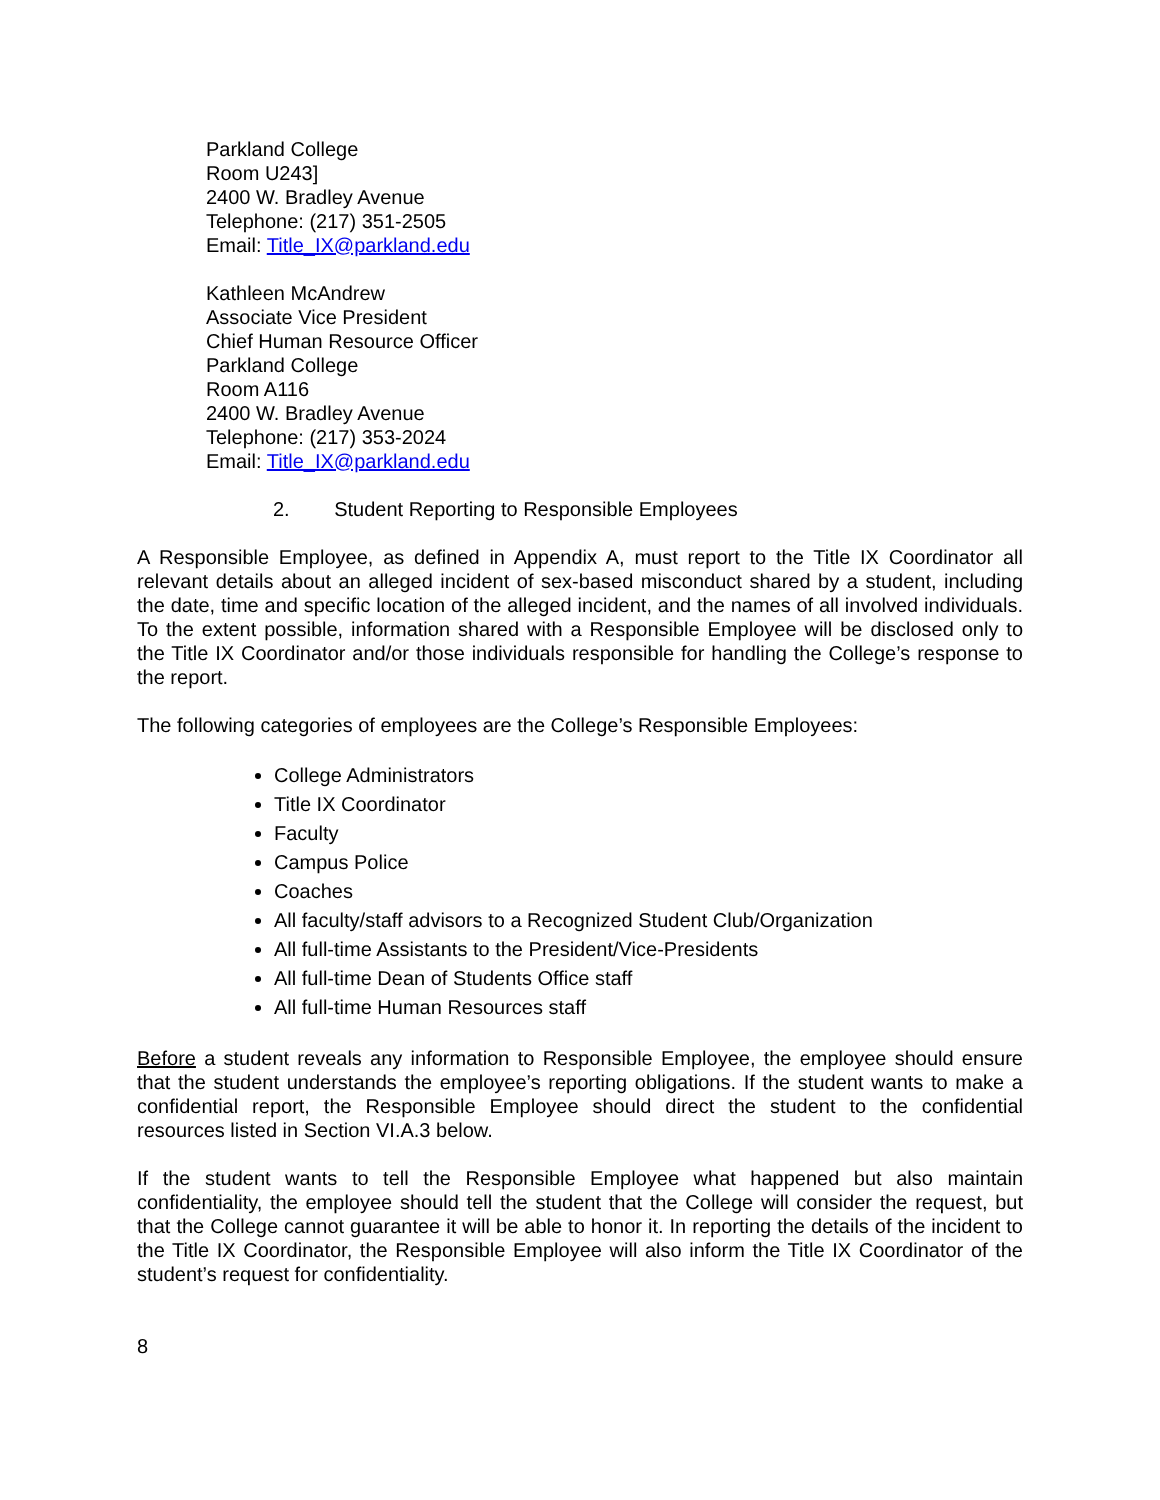Parkland College
Room U243]
2400 W. Bradley Avenue
Telephone: (217) 351-2505
Email: Title_IX@parkland.edu
Kathleen McAndrew
Associate Vice President
Chief Human Resource Officer
Parkland College
Room A116
2400 W. Bradley Avenue
Telephone: (217) 353-2024
Email: Title_IX@parkland.edu
2. Student Reporting to Responsible Employees
A Responsible Employee, as defined in Appendix A, must report to the Title IX Coordinator all relevant details about an alleged incident of sex-based misconduct shared by a student, including the date, time and specific location of the alleged incident, and the names of all involved individuals. To the extent possible, information shared with a Responsible Employee will be disclosed only to the Title IX Coordinator and/or those individuals responsible for handling the College’s response to the report.
The following categories of employees are the College’s Responsible Employees:
College Administrators
Title IX Coordinator
Faculty
Campus Police
Coaches
All faculty/staff advisors to a Recognized Student Club/Organization
All full-time Assistants to the President/Vice-Presidents
All full-time Dean of Students Office staff
All full-time Human Resources staff
Before a student reveals any information to Responsible Employee, the employee should ensure that the student understands the employee’s reporting obligations. If the student wants to make a confidential report, the Responsible Employee should direct the student to the confidential resources listed in Section VI.A.3 below.
If the student wants to tell the Responsible Employee what happened but also maintain confidentiality, the employee should tell the student that the College will consider the request, but that the College cannot guarantee it will be able to honor it. In reporting the details of the incident to the Title IX Coordinator, the Responsible Employee will also inform the Title IX Coordinator of the student’s request for confidentiality.
8